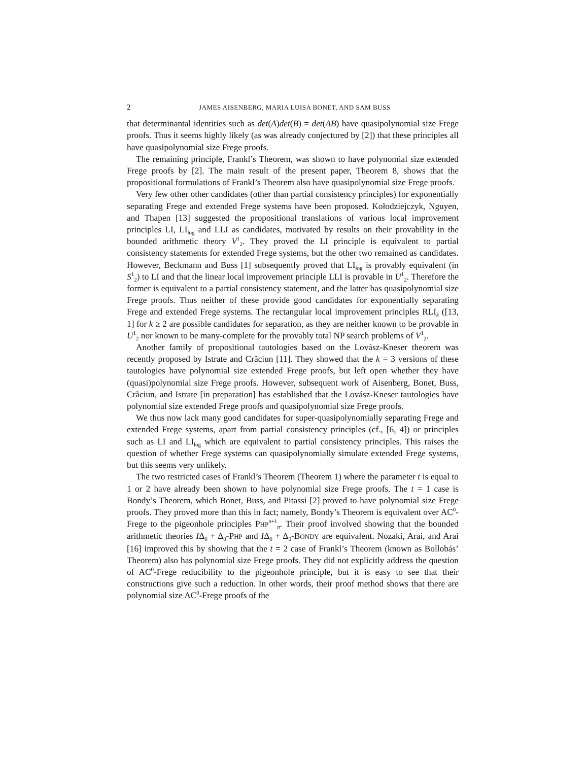2 JAMES AISENBERG, MARIA LUISA BONET, AND SAM BUSS
that determinantal identities such as det(A)det(B) = det(AB) have quasipolynomial size Frege proofs. Thus it seems highly likely (as was already conjectured by [2]) that these principles all have quasipolynomial size Frege proofs.
The remaining principle, Frankl’s Theorem, was shown to have polynomial size extended Frege proofs by [2]. The main result of the present paper, Theorem 8, shows that the propositional formulations of Frankl’s Theorem also have quasipolynomial size Frege proofs.
Very few other other candidates (other than partial consistency principles) for exponentially separating Frege and extended Frege systems have been proposed. Kołodziejczyk, Nguyen, and Thapen [13] suggested the propositional translations of various local improvement principles LI, LI<sub>log</sub> and LLI as candidates, motivated by results on their provability in the bounded arithmetic theory V<sup>1</sup><sub>2</sub>. They proved the LI principle is equivalent to partial consistency statements for extended Frege systems, but the other two remained as candidates. However, Beckmann and Buss [1] subsequently proved that LI<sub>log</sub> is provably equivalent (in S<sup>1</sup><sub>2</sub>) to LI and that the linear local improvement principle LLI is provable in U<sup>1</sup><sub>2</sub>. Therefore the former is equivalent to a partial consistency statement, and the latter has quasipolynomial size Frege proofs. Thus neither of these provide good candidates for exponentially separating Frege and extended Frege systems. The rectangular local improvement principles RLI<sub>k</sub> ([13, 1] for k ≥ 2 are possible candidates for separation, as they are neither known to be provable in U<sup>1</sup><sub>2</sub> nor known to be many-complete for the provably total NP search problems of V<sup>1</sup><sub>2</sub>.
Another family of propositional tautologies based on the Lovász-Kneser theorem was recently proposed by Istrate and Crãciun [11]. They showed that the k = 3 versions of these tautologies have polynomial size extended Frege proofs, but left open whether they have (quasi)polynomial size Frege proofs. However, subsequent work of Aisenberg, Bonet, Buss, Crãciun, and Istrate [in preparation] has established that the Lovász-Kneser tautologies have polynomial size extended Frege proofs and quasipolynomial size Frege proofs.
We thus now lack many good candidates for super-quasipolynomially separating Frege and extended Frege systems, apart from partial consistency principles (cf., [6, 4]) or principles such as LI and LI<sub>log</sub> which are equivalent to partial consistency principles. This raises the question of whether Frege systems can quasipolynomially simulate extended Frege systems, but this seems very unlikely.
The two restricted cases of Frankl’s Theorem (Theorem 1) where the parameter t is equal to 1 or 2 have already been shown to have polynomial size Frege proofs. The t = 1 case is Bondy’s Theorem, which Bonet, Buss, and Pitassi [2] proved to have polynomial size Frege proofs. They proved more than this in fact; namely, Bondy’s Theorem is equivalent over AC<sup>0</sup>-Frege to the pigeonhole principles PHP<sup>n+1</sup><sub>n</sub>. Their proof involved showing that the bounded arithmetic theories IΔ<sub>0</sub> + Δ<sub>0</sub>-PHP and IΔ<sub>0</sub> + Δ<sub>0</sub>-BONDY are equivalent. Nozaki, Arai, and Arai [16] improved this by showing that the t = 2 case of Frankl’s Theorem (known as Bollobás’ Theorem) also has polynomial size Frege proofs. They did not explicitly address the question of AC<sup>0</sup>-Frege reducibility to the pigeonhole principle, but it is easy to see that their constructions give such a reduction. In other words, their proof method shows that there are polynomial size AC<sup>0</sup>-Frege proofs of the